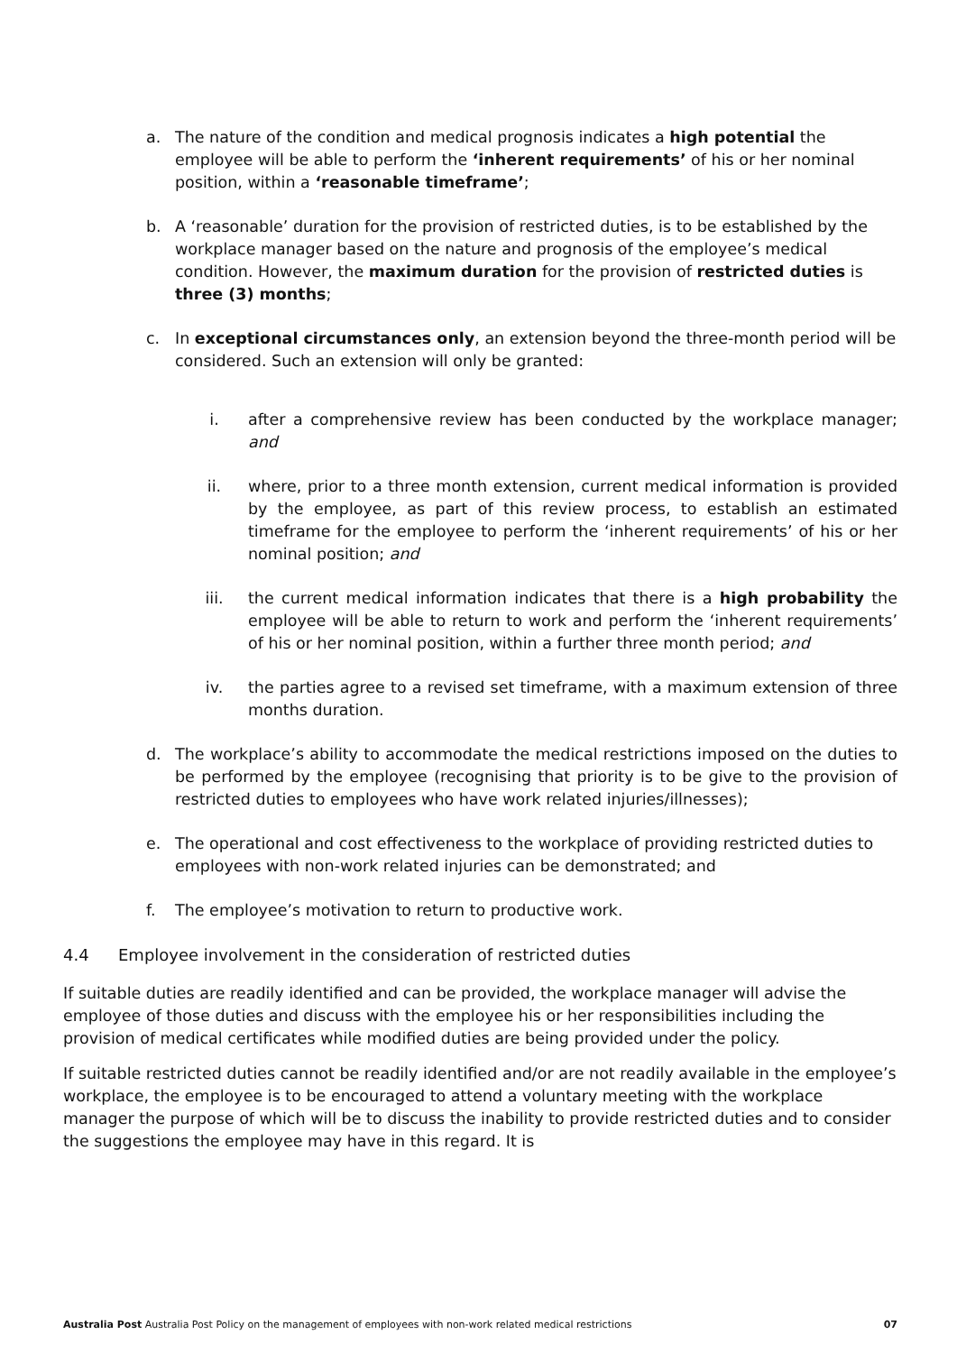a. The nature of the condition and medical prognosis indicates a high potential the employee will be able to perform the ‘inherent requirements’ of his or her nominal position, within a ‘reasonable timeframe’;
b. A ‘reasonable’ duration for the provision of restricted duties, is to be established by the workplace manager based on the nature and prognosis of the employee’s medical condition. However, the maximum duration for the provision of restricted duties is three (3) months;
c. In exceptional circumstances only, an extension beyond the three-month period will be considered. Such an extension will only be granted:
i. after a comprehensive review has been conducted by the workplace manager; and
ii. where, prior to a three month extension, current medical information is provided by the employee, as part of this review process, to establish an estimated timeframe for the employee to perform the ‘inherent requirements’ of his or her nominal position; and
iii. the current medical information indicates that there is a high probability the employee will be able to return to work and perform the ‘inherent requirements’ of his or her nominal position, within a further three month period; and
iv. the parties agree to a revised set timeframe, with a maximum extension of three months duration.
d. The workplace’s ability to accommodate the medical restrictions imposed on the duties to be performed by the employee (recognising that priority is to be give to the provision of restricted duties to employees who have work related injuries/illnesses);
e. The operational and cost effectiveness to the workplace of providing restricted duties to employees with non-work related injuries can be demonstrated; and
f. The employee’s motivation to return to productive work.
4.4 Employee involvement in the consideration of restricted duties
If suitable duties are readily identified and can be provided, the workplace manager will advise the employee of those duties and discuss with the employee his or her responsibilities including the provision of medical certificates while modified duties are being provided under the policy.
If suitable restricted duties cannot be readily identified and/or are not readily available in the employee’s workplace, the employee is to be encouraged to attend a voluntary meeting with the workplace manager the purpose of which will be to discuss the inability to provide restricted duties and to consider the suggestions the employee may have in this regard. It is
Australia Post Australia Post Policy on the management of employees with non-work related medical restrictions 07